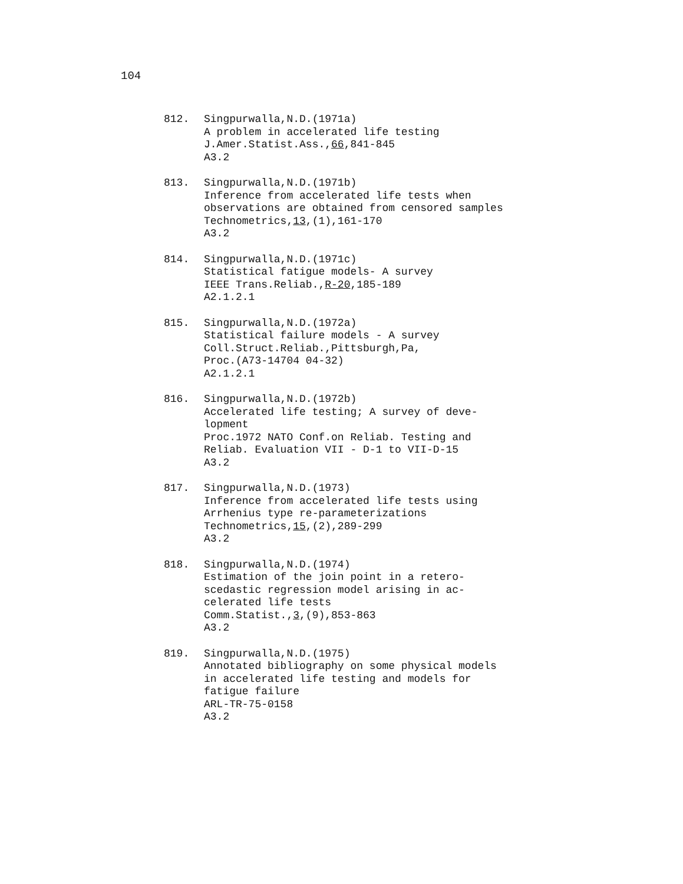104
812. Singpurwalla,N.D.(1971a)
A problem in accelerated life testing
J.Amer.Statist.Ass.,66,841-845
A3.2
813. Singpurwalla,N.D.(1971b)
Inference from accelerated life tests when
observations are obtained from censored samples
Technometrics,13,(1),161-170
A3.2
814. Singpurwalla,N.D.(1971c)
Statistical fatigue models- A survey
IEEE Trans.Reliab.,R-20,185-189
A2.1.2.1
815. Singpurwalla,N.D.(1972a)
Statistical failure models - A survey
Coll.Struct.Reliab.,Pittsburgh,Pa,
Proc.(A73-14704 04-32)
A2.1.2.1
816. Singpurwalla,N.D.(1972b)
Accelerated life testing; A survey of deve-
lopment
Proc.1972 NATO Conf.on Reliab. Testing and
Reliab. Evaluation VII - D-1 to VII-D-15
A3.2
817. Singpurwalla,N.D.(1973)
Inference from accelerated life tests using
Arrhenius type re-parameterizations
Technometrics,15,(2),289-299
A3.2
818. Singpurwalla,N.D.(1974)
Estimation of the join point in a retero-
scedastic regression model arising in ac-
celerated life tests
Comm.Statist.,3,(9),853-863
A3.2
819. Singpurwalla,N.D.(1975)
Annotated bibliography on some physical models
in accelerated life testing and models for
fatigue failure
ARL-TR-75-0158
A3.2